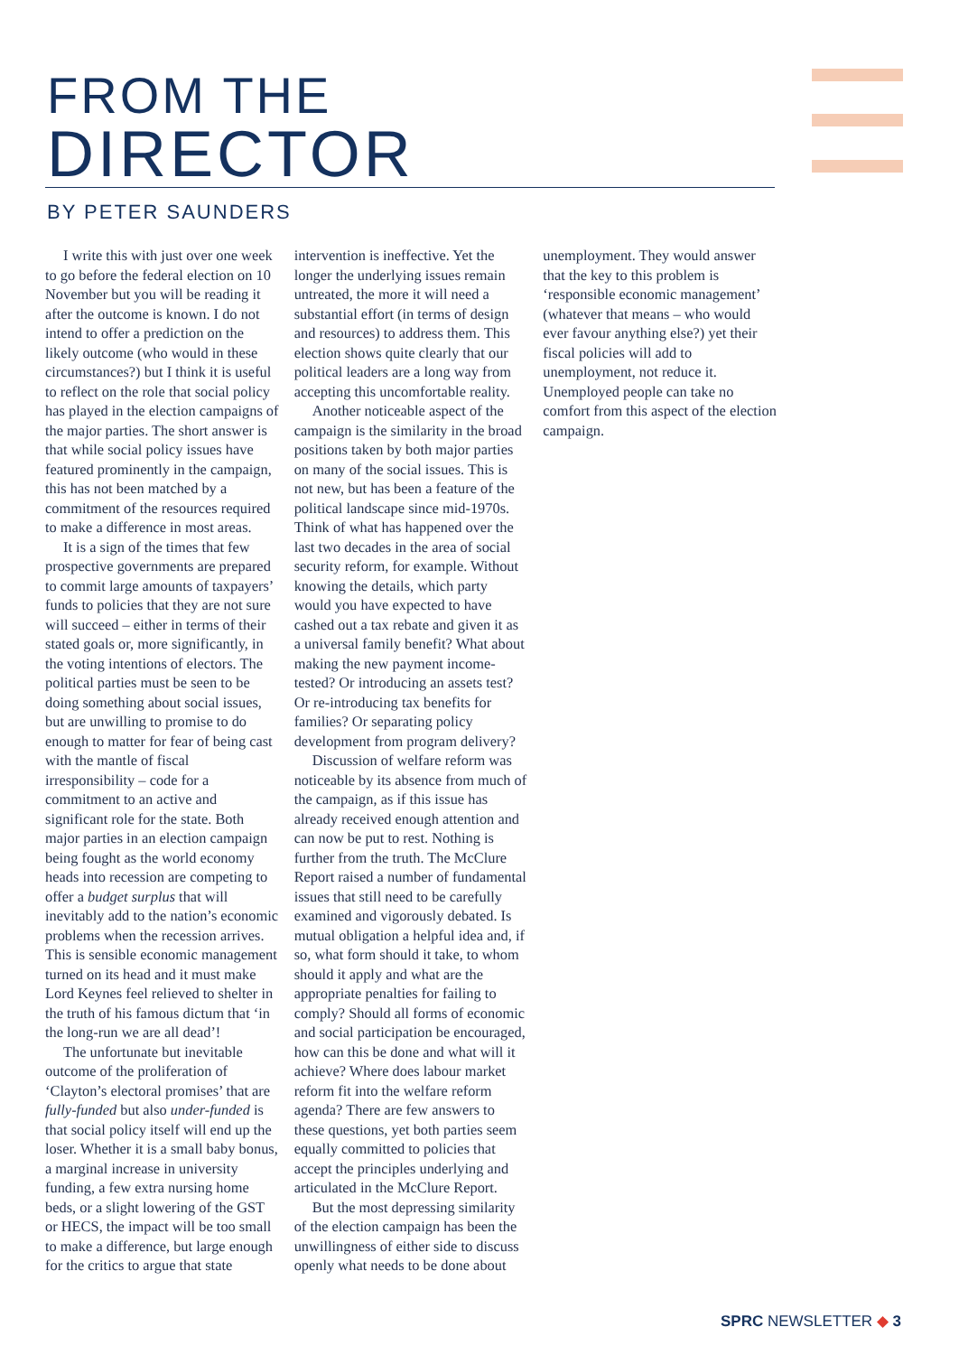FROM THE
DIRECTOR
BY PETER SAUNDERS
I write this with just over one week to go before the federal election on 10 November but you will be reading it after the outcome is known. I do not intend to offer a prediction on the likely outcome (who would in these circumstances?) but I think it is useful to reflect on the role that social policy has played in the election campaigns of the major parties. The short answer is that while social policy issues have featured prominently in the campaign, this has not been matched by a commitment of the resources required to make a difference in most areas.
It is a sign of the times that few prospective governments are prepared to commit large amounts of taxpayers’ funds to policies that they are not sure will succeed – either in terms of their stated goals or, more significantly, in the voting intentions of electors. The political parties must be seen to be doing something about social issues, but are unwilling to promise to do enough to matter for fear of being cast with the mantle of fiscal irresponsibility – code for a commitment to an active and significant role for the state. Both major parties in an election campaign being fought as the world economy heads into recession are competing to offer a budget surplus that will inevitably add to the nation’s economic problems when the recession arrives. This is sensible economic management turned on its head and it must make Lord Keynes feel relieved to shelter in the truth of his famous dictum that ‘in the long-run we are all dead’!
The unfortunate but inevitable outcome of the proliferation of ‘Clayton’s electoral promises’ that are fully-funded but also under-funded is that social policy itself will end up the loser. Whether it is a small baby bonus, a marginal increase in university funding, a few extra nursing home beds, or a slight lowering of the GST or HECS, the impact will be too small to make a difference, but large enough for the critics to argue that state intervention is ineffective. Yet the longer the underlying issues remain untreated, the more it will need a substantial effort (in terms of design and resources) to address them. This election shows quite clearly that our political leaders are a long way from accepting this uncomfortable reality.
Another noticeable aspect of the campaign is the similarity in the broad positions taken by both major parties on many of the social issues. This is not new, but has been a feature of the political landscape since mid-1970s. Think of what has happened over the last two decades in the area of social security reform, for example. Without knowing the details, which party would you have expected to have cashed out a tax rebate and given it as a universal family benefit? What about making the new payment income-tested? Or introducing an assets test? Or re-introducing tax benefits for families? Or separating policy development from program delivery?
Discussion of welfare reform was noticeable by its absence from much of the campaign, as if this issue has already received enough attention and can now be put to rest. Nothing is further from the truth. The McClure Report raised a number of fundamental issues that still need to be carefully examined and vigorously debated. Is mutual obligation a helpful idea and, if so, what form should it take, to whom should it apply and what are the appropriate penalties for failing to comply? Should all forms of economic and social participation be encouraged, how can this be done and what will it achieve? Where does labour market reform fit into the welfare reform agenda? There are few answers to these questions, yet both parties seem equally committed to policies that accept the principles underlying and articulated in the McClure Report.
But the most depressing similarity of the election campaign has been the unwillingness of either side to discuss openly what needs to be done about unemployment. They would answer that the key to this problem is ‘responsible economic management’ (whatever that means – who would ever favour anything else?) yet their fiscal policies will add to unemployment, not reduce it. Unemployed people can take no comfort from this aspect of the election campaign.
SPRC NEWSLETTER ◆ 3